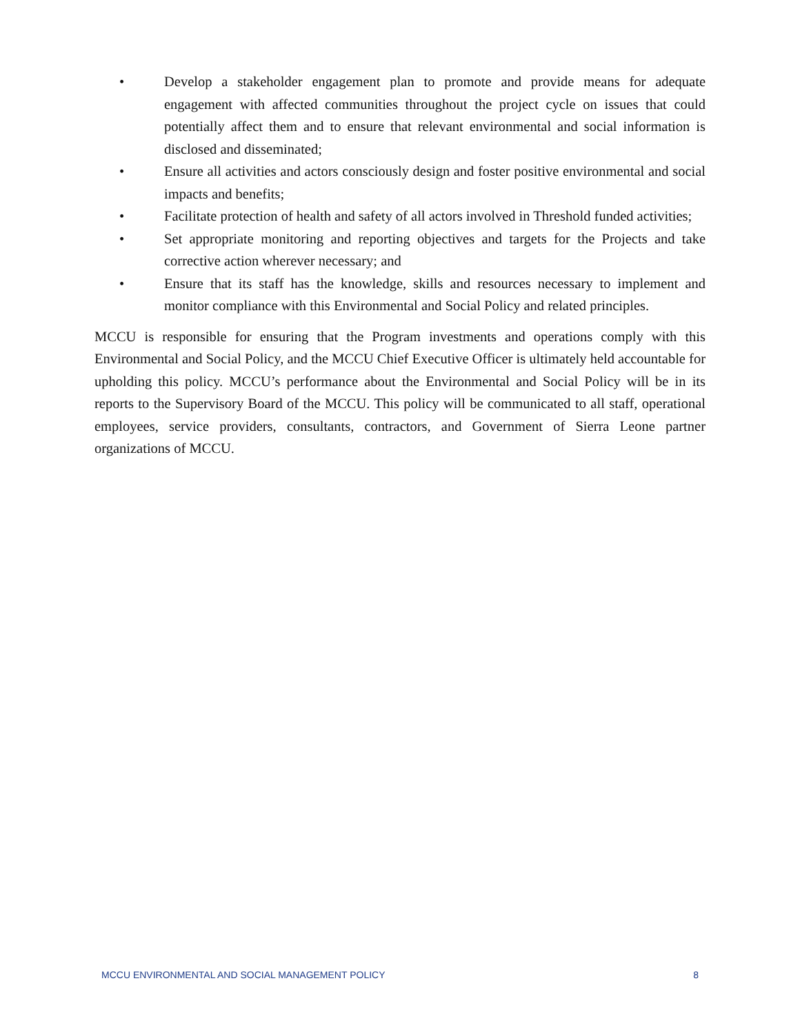• Develop a stakeholder engagement plan to promote and provide means for adequate engagement with affected communities throughout the project cycle on issues that could potentially affect them and to ensure that relevant environmental and social information is disclosed and disseminated;
• Ensure all activities and actors consciously design and foster positive environmental and social impacts and benefits;
• Facilitate protection of health and safety of all actors involved in Threshold funded activities;
• Set appropriate monitoring and reporting objectives and targets for the Projects and take corrective action wherever necessary; and
• Ensure that its staff has the knowledge, skills and resources necessary to implement and monitor compliance with this Environmental and Social Policy and related principles.
MCCU is responsible for ensuring that the Program investments and operations comply with this Environmental and Social Policy, and the MCCU Chief Executive Officer is ultimately held accountable for upholding this policy. MCCU’s performance about the Environmental and Social Policy will be in its reports to the Supervisory Board of the MCCU. This policy will be communicated to all staff, operational employees, service providers, consultants, contractors, and Government of Sierra Leone partner organizations of MCCU.
MCCU ENVIRONMENTAL AND SOCIAL MANAGEMENT POLICY 8